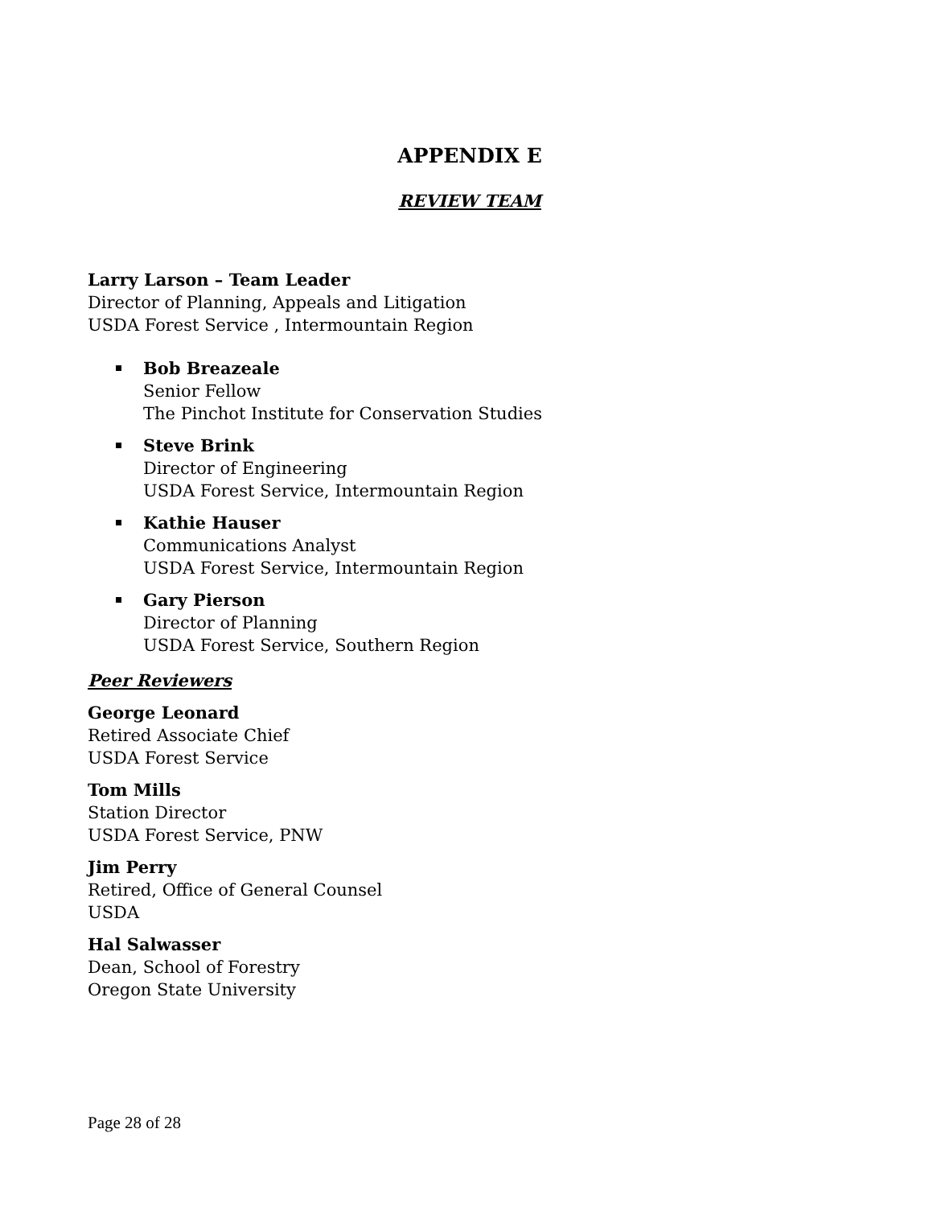APPENDIX E
REVIEW TEAM
Larry Larson – Team Leader
Director of Planning, Appeals and Litigation
USDA Forest Service , Intermountain Region
Bob Breazeale
Senior Fellow
The Pinchot Institute for Conservation Studies
Steve Brink
Director of Engineering
USDA Forest Service, Intermountain Region
Kathie Hauser
Communications Analyst
USDA Forest Service, Intermountain Region
Gary Pierson
Director of Planning
USDA Forest Service, Southern Region
Peer Reviewers
George Leonard
Retired Associate Chief
USDA Forest Service
Tom Mills
Station Director
USDA Forest Service, PNW
Jim Perry
Retired, Office of General Counsel
USDA
Hal Salwasser
Dean, School of Forestry
Oregon State University
Page 28 of 28